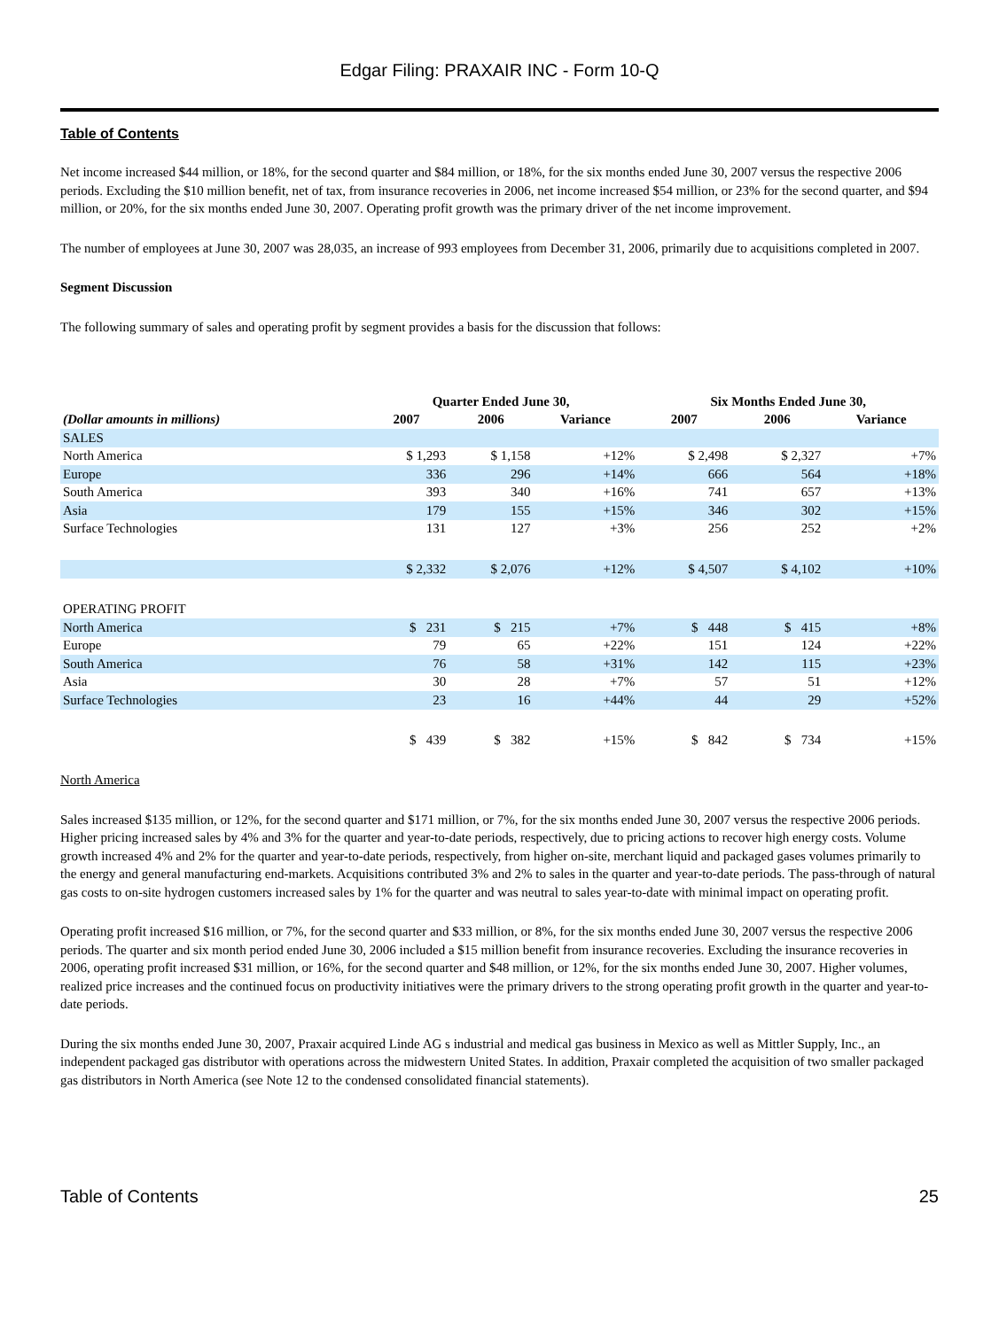Edgar Filing: PRAXAIR INC - Form 10-Q
Table of Contents
Net income increased $44 million, or 18%, for the second quarter and $84 million, or 18%, for the six months ended June 30, 2007 versus the respective 2006 periods. Excluding the $10 million benefit, net of tax, from insurance recoveries in 2006, net income increased $54 million, or 23% for the second quarter, and $94 million, or 20%, for the six months ended June 30, 2007. Operating profit growth was the primary driver of the net income improvement.
The number of employees at June 30, 2007 was 28,035, an increase of 993 employees from December 31, 2006, primarily due to acquisitions completed in 2007.
Segment Discussion
The following summary of sales and operating profit by segment provides a basis for the discussion that follows:
| | Quarter Ended June 30, | | | Six Months Ended June 30, | | |
| --- | --- | --- | --- | --- | --- | --- |
| (Dollar amounts in millions) | 2007 | 2006 | Variance | 2007 | 2006 | Variance |
| SALES | | | | | | |
| North America | $ 1,293 | $ 1,158 | +12% | $ 2,498 | $ 2,327 | +7% |
| Europe | 336 | 296 | +14% | 666 | 564 | +18% |
| South America | 393 | 340 | +16% | 741 | 657 | +13% |
| Asia | 179 | 155 | +15% | 346 | 302 | +15% |
| Surface Technologies | 131 | 127 | +3% | 256 | 252 | +2% |
| | $ 2,332 | $ 2,076 | +12% | $ 4,507 | $ 4,102 | +10% |
| OPERATING PROFIT | | | | | | |
| North America | $ 231 | $ 215 | +7% | $ 448 | $ 415 | +8% |
| Europe | 79 | 65 | +22% | 151 | 124 | +22% |
| South America | 76 | 58 | +31% | 142 | 115 | +23% |
| Asia | 30 | 28 | +7% | 57 | 51 | +12% |
| Surface Technologies | 23 | 16 | +44% | 44 | 29 | +52% |
| | $ 439 | $ 382 | +15% | $ 842 | $ 734 | +15% |
North America
Sales increased $135 million, or 12%, for the second quarter and $171 million, or 7%, for the six months ended June 30, 2007 versus the respective 2006 periods. Higher pricing increased sales by 4% and 3% for the quarter and year-to-date periods, respectively, due to pricing actions to recover high energy costs. Volume growth increased 4% and 2% for the quarter and year-to-date periods, respectively, from higher on-site, merchant liquid and packaged gases volumes primarily to the energy and general manufacturing end-markets. Acquisitions contributed 3% and 2% to sales in the quarter and year-to-date periods. The pass-through of natural gas costs to on-site hydrogen customers increased sales by 1% for the quarter and was neutral to sales year-to-date with minimal impact on operating profit.
Operating profit increased $16 million, or 7%, for the second quarter and $33 million, or 8%, for the six months ended June 30, 2007 versus the respective 2006 periods. The quarter and six month period ended June 30, 2006 included a $15 million benefit from insurance recoveries. Excluding the insurance recoveries in 2006, operating profit increased $31 million, or 16%, for the second quarter and $48 million, or 12%, for the six months ended June 30, 2007. Higher volumes, realized price increases and the continued focus on productivity initiatives were the primary drivers to the strong operating profit growth in the quarter and year-to-date periods.
During the six months ended June 30, 2007, Praxair acquired Linde AG s industrial and medical gas business in Mexico as well as Mittler Supply, Inc., an independent packaged gas distributor with operations across the midwestern United States. In addition, Praxair completed the acquisition of two smaller packaged gas distributors in North America (see Note 12 to the condensed consolidated financial statements).
Table of Contents 25